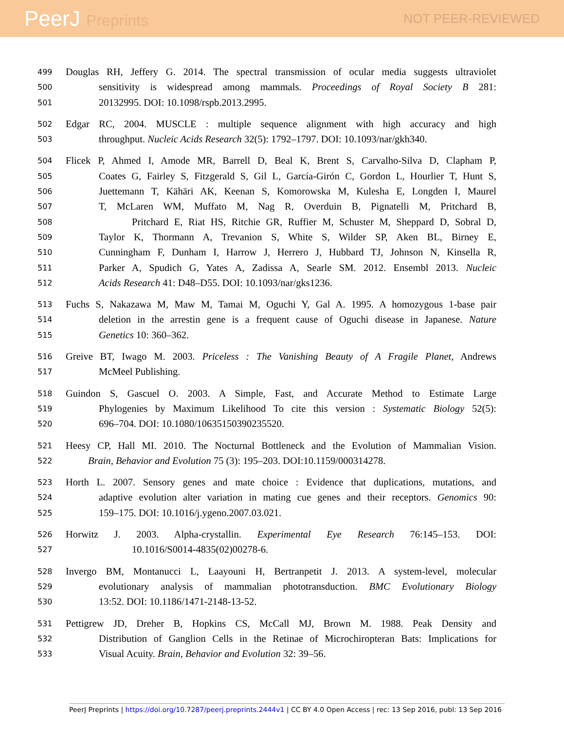PeerJ Preprints
NOT PEER-REVIEWED
499
Douglas RH, Jeffery G. 2014. The spectral transmission of ocular media suggests ultraviolet
500
sensitivity is widespread among mammals. Proceedings of Royal Society B 281:
501
20132995. DOI: 10.1098/rspb.2013.2995.
502
Edgar RC, 2004. MUSCLE : multiple sequence alignment with high accuracy and high
503
throughput. Nucleic Acids Research 32(5): 1792–1797. DOI: 10.1093/nar/gkh340.
504
Flicek P, Ahmed I, Amode MR, Barrell D, Beal K, Brent S, Carvalho-Silva D, Clapham P,
505
Coates G, Fairley S, Fitzgerald S, Gil L, García-Girón C, Gordon L, Hourlier T, Hunt S,
506
Juettemann T, Kähäri AK, Keenan S, Komorowska M, Kulesha E, Longden I, Maurel
507
T, McLaren WM, Muffato M, Nag R, Overduin B, Pignatelli M, Pritchard B,
508
Pritchard E, Riat HS, Ritchie GR, Ruffier M, Schuster M, Sheppard D, Sobral D,
509
Taylor K, Thormann A, Trevanion S, White S, Wilder SP, Aken BL, Birney E,
510
Cunningham F, Dunham I, Harrow J, Herrero J, Hubbard TJ, Johnson N, Kinsella R,
511
Parker A, Spudich G, Yates A, Zadissa A, Searle SM. 2012. Ensembl 2013. Nucleic
512
Acids Research 41: D48–D55. DOI: 10.1093/nar/gks1236.
513
Fuchs S, Nakazawa M, Maw M, Tamai M, Oguchi Y, Gal A. 1995. A homozygous 1-base pair
514
deletion in the arrestin gene is a frequent cause of Oguchi disease in Japanese. Nature
515
Genetics 10: 360–362.
516
Greive BT, Iwago M. 2003. Priceless : The Vanishing Beauty of A Fragile Planet, Andrews
517
McMeel Publishing.
518
Guindon S, Gascuel O. 2003. A Simple, Fast, and Accurate Method to Estimate Large
519
Phylogenies by Maximum Likelihood To cite this version : Systematic Biology 52(5):
520
696–704. DOI: 10.1080/10635150390235520.
521
Heesy CP, Hall MI. 2010. The Nocturnal Bottleneck and the Evolution of Mammalian Vision.
522
Brain, Behavior and Evolution 75 (3): 195–203. DOI:10.1159/000314278.
523
Horth L. 2007. Sensory genes and mate choice : Evidence that duplications, mutations, and
524
adaptive evolution alter variation in mating cue genes and their receptors. Genomics 90:
525
159–175. DOI: 10.1016/j.ygeno.2007.03.021.
526
Horwitz J. 2003. Alpha-crystallin. Experimental Eye Research 76:145–153. DOI:
527
10.1016/S0014-4835(02)00278-6.
528
Invergo BM, Montanucci L, Laayouni H, Bertranpetit J. 2013. A system-level, molecular
529
evolutionary analysis of mammalian phototransduction. BMC Evolutionary Biology
530
13:52. DOI: 10.1186/1471-2148-13-52.
531
Pettigrew JD, Dreher B, Hopkins CS, McCall MJ, Brown M. 1988. Peak Density and
532
Distribution of Ganglion Cells in the Retinae of Microchiropteran Bats: Implications for
533
Visual Acuity. Brain, Behavior and Evolution 32: 39–56.
PeerJ Preprints | https://doi.org/10.7287/peerj.preprints.2444v1 | CC BY 4.0 Open Access | rec: 13 Sep 2016, publ: 13 Sep 2016